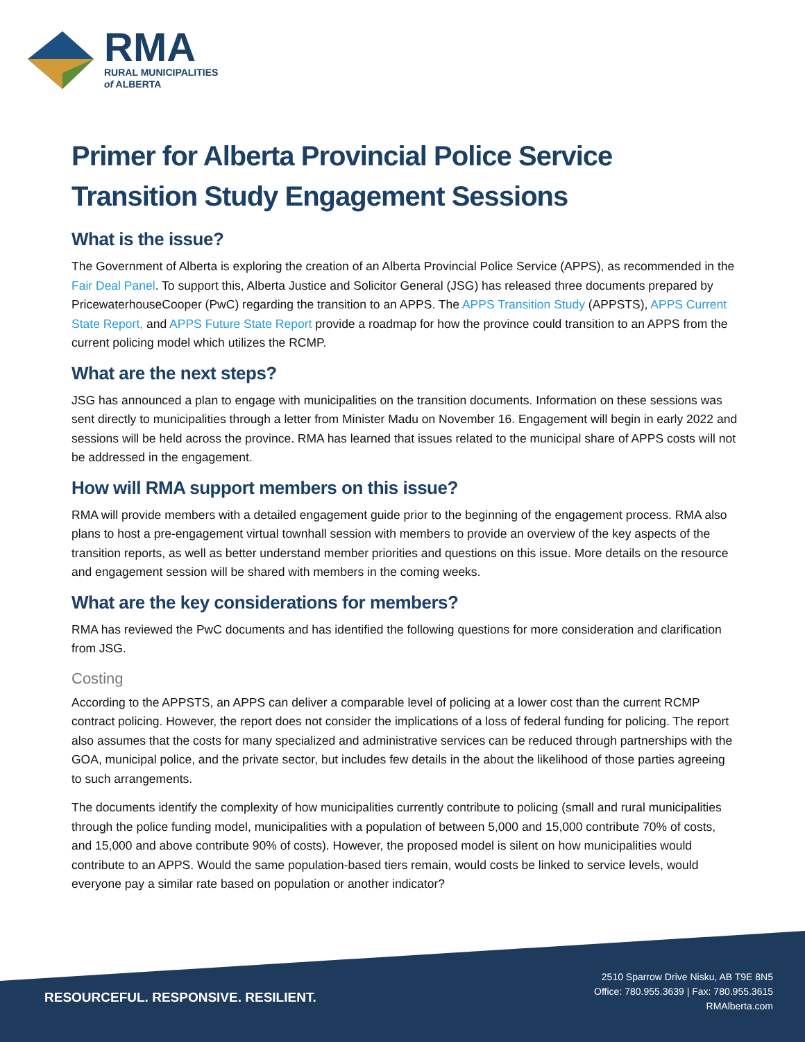RMA
RURAL MUNICIPALITIES
of ALBERTA
Primer for Alberta Provincial Police Service Transition Study Engagement Sessions
What is the issue?
The Government of Alberta is exploring the creation of an Alberta Provincial Police Service (APPS), as recommended in the Fair Deal Panel. To support this, Alberta Justice and Solicitor General (JSG) has released three documents prepared by PricewaterhouseCooper (PwC) regarding the transition to an APPS. The APPS Transition Study (APPSTS), APPS Current State Report, and APPS Future State Report provide a roadmap for how the province could transition to an APPS from the current policing model which utilizes the RCMP.
What are the next steps?
JSG has announced a plan to engage with municipalities on the transition documents. Information on these sessions was sent directly to municipalities through a letter from Minister Madu on November 16. Engagement will begin in early 2022 and sessions will be held across the province. RMA has learned that issues related to the municipal share of APPS costs will not be addressed in the engagement.
How will RMA support members on this issue?
RMA will provide members with a detailed engagement guide prior to the beginning of the engagement process. RMA also plans to host a pre-engagement virtual townhall session with members to provide an overview of the key aspects of the transition reports, as well as better understand member priorities and questions on this issue. More details on the resource and engagement session will be shared with members in the coming weeks.
What are the key considerations for members?
RMA has reviewed the PwC documents and has identified the following questions for more consideration and clarification from JSG.
Costing
According to the APPSTS, an APPS can deliver a comparable level of policing at a lower cost than the current RCMP contract policing. However, the report does not consider the implications of a loss of federal funding for policing. The report also assumes that the costs for many specialized and administrative services can be reduced through partnerships with the GOA, municipal police, and the private sector, but includes few details in the about the likelihood of those parties agreeing to such arrangements.
The documents identify the complexity of how municipalities currently contribute to policing (small and rural municipalities through the police funding model, municipalities with a population of between 5,000 and 15,000 contribute 70% of costs, and 15,000 and above contribute 90% of costs). However, the proposed model is silent on how municipalities would contribute to an APPS. Would the same population-based tiers remain, would costs be linked to service levels, would everyone pay a similar rate based on population or another indicator?
RESOURCEFUL. RESPONSIVE. RESILIENT.
2510 Sparrow Drive Nisku, AB T9E 8N5
Office: 780.955.3639 | Fax: 780.955.3615
RMAlberta.com